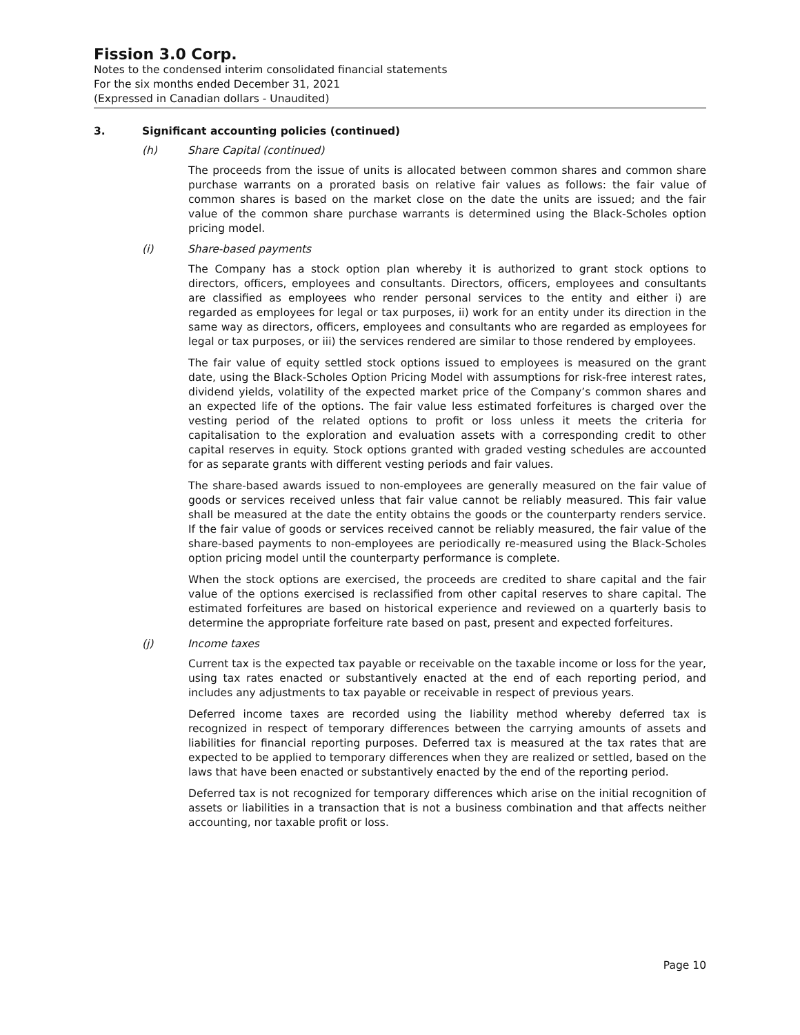Fission 3.0 Corp.
Notes to the condensed interim consolidated financial statements
For the six months ended December 31, 2021
(Expressed in Canadian dollars - Unaudited)
3. Significant accounting policies (continued)
(h) Share Capital (continued)
The proceeds from the issue of units is allocated between common shares and common share purchase warrants on a prorated basis on relative fair values as follows: the fair value of common shares is based on the market close on the date the units are issued; and the fair value of the common share purchase warrants is determined using the Black-Scholes option pricing model.
(i) Share-based payments
The Company has a stock option plan whereby it is authorized to grant stock options to directors, officers, employees and consultants. Directors, officers, employees and consultants are classified as employees who render personal services to the entity and either i) are regarded as employees for legal or tax purposes, ii) work for an entity under its direction in the same way as directors, officers, employees and consultants who are regarded as employees for legal or tax purposes, or iii) the services rendered are similar to those rendered by employees.
The fair value of equity settled stock options issued to employees is measured on the grant date, using the Black-Scholes Option Pricing Model with assumptions for risk-free interest rates, dividend yields, volatility of the expected market price of the Company’s common shares and an expected life of the options. The fair value less estimated forfeitures is charged over the vesting period of the related options to profit or loss unless it meets the criteria for capitalisation to the exploration and evaluation assets with a corresponding credit to other capital reserves in equity. Stock options granted with graded vesting schedules are accounted for as separate grants with different vesting periods and fair values.
The share-based awards issued to non-employees are generally measured on the fair value of goods or services received unless that fair value cannot be reliably measured. This fair value shall be measured at the date the entity obtains the goods or the counterparty renders service. If the fair value of goods or services received cannot be reliably measured, the fair value of the share-based payments to non-employees are periodically re-measured using the Black-Scholes option pricing model until the counterparty performance is complete.
When the stock options are exercised, the proceeds are credited to share capital and the fair value of the options exercised is reclassified from other capital reserves to share capital. The estimated forfeitures are based on historical experience and reviewed on a quarterly basis to determine the appropriate forfeiture rate based on past, present and expected forfeitures.
(j) Income taxes
Current tax is the expected tax payable or receivable on the taxable income or loss for the year, using tax rates enacted or substantively enacted at the end of each reporting period, and includes any adjustments to tax payable or receivable in respect of previous years.
Deferred income taxes are recorded using the liability method whereby deferred tax is recognized in respect of temporary differences between the carrying amounts of assets and liabilities for financial reporting purposes. Deferred tax is measured at the tax rates that are expected to be applied to temporary differences when they are realized or settled, based on the laws that have been enacted or substantively enacted by the end of the reporting period.
Deferred tax is not recognized for temporary differences which arise on the initial recognition of assets or liabilities in a transaction that is not a business combination and that affects neither accounting, nor taxable profit or loss.
Page 10